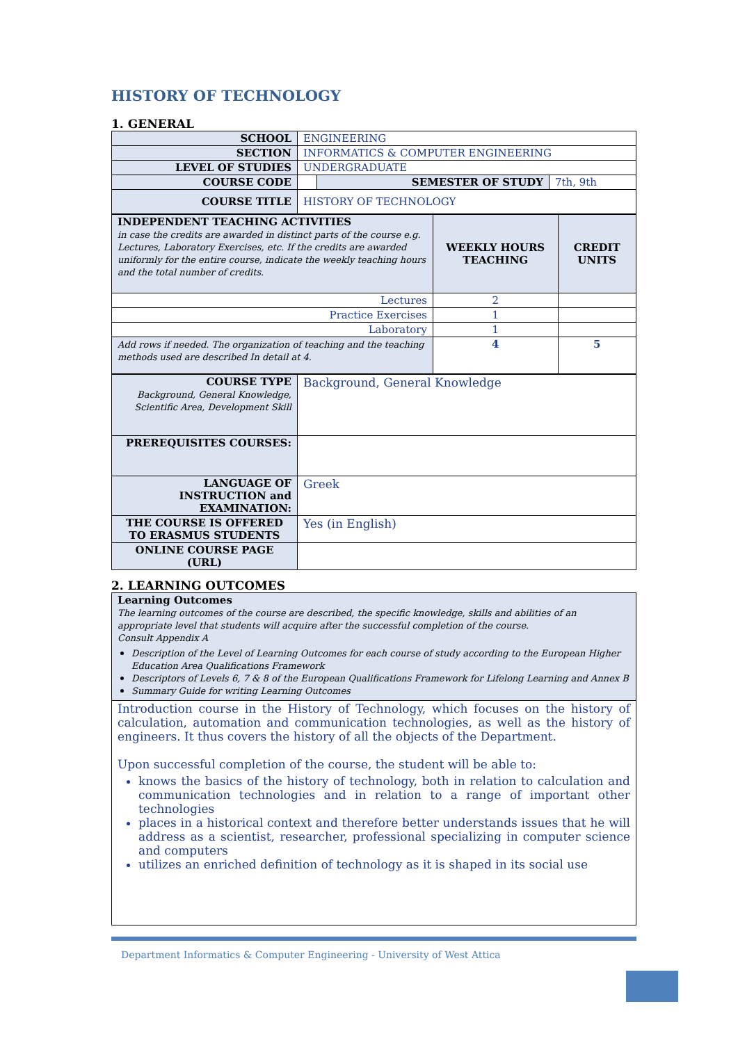HISTORY OF TECHNOLOGY
1. GENERAL
| SCHOOL | ENGINEERING | | |
| SECTION | INFORMATICS & COMPUTER ENGINEERING | | |
| LEVEL OF STUDIES | UNDERGRADUATE | | |
| COURSE CODE | | SEMESTER OF STUDY | 7th, 9th |
| COURSE TITLE | HISTORY OF TECHNOLOGY | | |
| INDEPENDENT TEACHING ACTIVITIES in case the credits are awarded in distinct parts of the course e.g. Lectures, Laboratory Exercises, etc. If the credits are awarded uniformly for the entire course, indicate the weekly teaching hours and the total number of credits. | WEEKLY HOURS TEACHING | CREDIT UNITS |
| Lectures | 2 | |
| Practice Exercises | 1 | |
| Laboratory | 1 | |
| Add rows if needed. The organization of teaching and the teaching methods used are described In detail at 4. | 4 | 5 |
| COURSE TYPE Background, General Knowledge, Scientific Area, Development Skill | Background, General Knowledge |
| PREREQUISITES COURSES: | |
| LANGUAGE OF INSTRUCTION and EXAMINATION: | Greek |
| THE COURSE IS OFFERED TO ERASMUS STUDENTS | Yes (in English) |
| ONLINE COURSE PAGE (URL) | |
2. LEARNING OUTCOMES
| Learning Outcomes The learning outcomes of the course are described, the specific knowledge, skills and abilities of an appropriate level that students will acquire after the successful completion of the course. Consult Appendix A Description of the Level of Learning Outcomes for each course of study according to the European Higher Education Area Qualifications Framework Descriptors of Levels 6, 7 & 8 of the European Qualifications Framework for Lifelong Learning and Annex B Summary Guide for writing Learning Outcomes |
| Introduction course in the History of Technology, which focuses on the history of calculation, automation and communication technologies, as well as the history of engineers. It thus covers the history of all the objects of the Department. Upon successful completion of the course, the student will be able to: knows the basics of the history of technology, both in relation to calculation and communication technologies and in relation to a range of important other technologies places in a historical context and therefore better understands issues that he will address as a scientist, researcher, professional specializing in computer science and computers utilizes an enriched definition of technology as it is shaped in its social use |
Department Informatics & Computer Engineering - University of West Attica